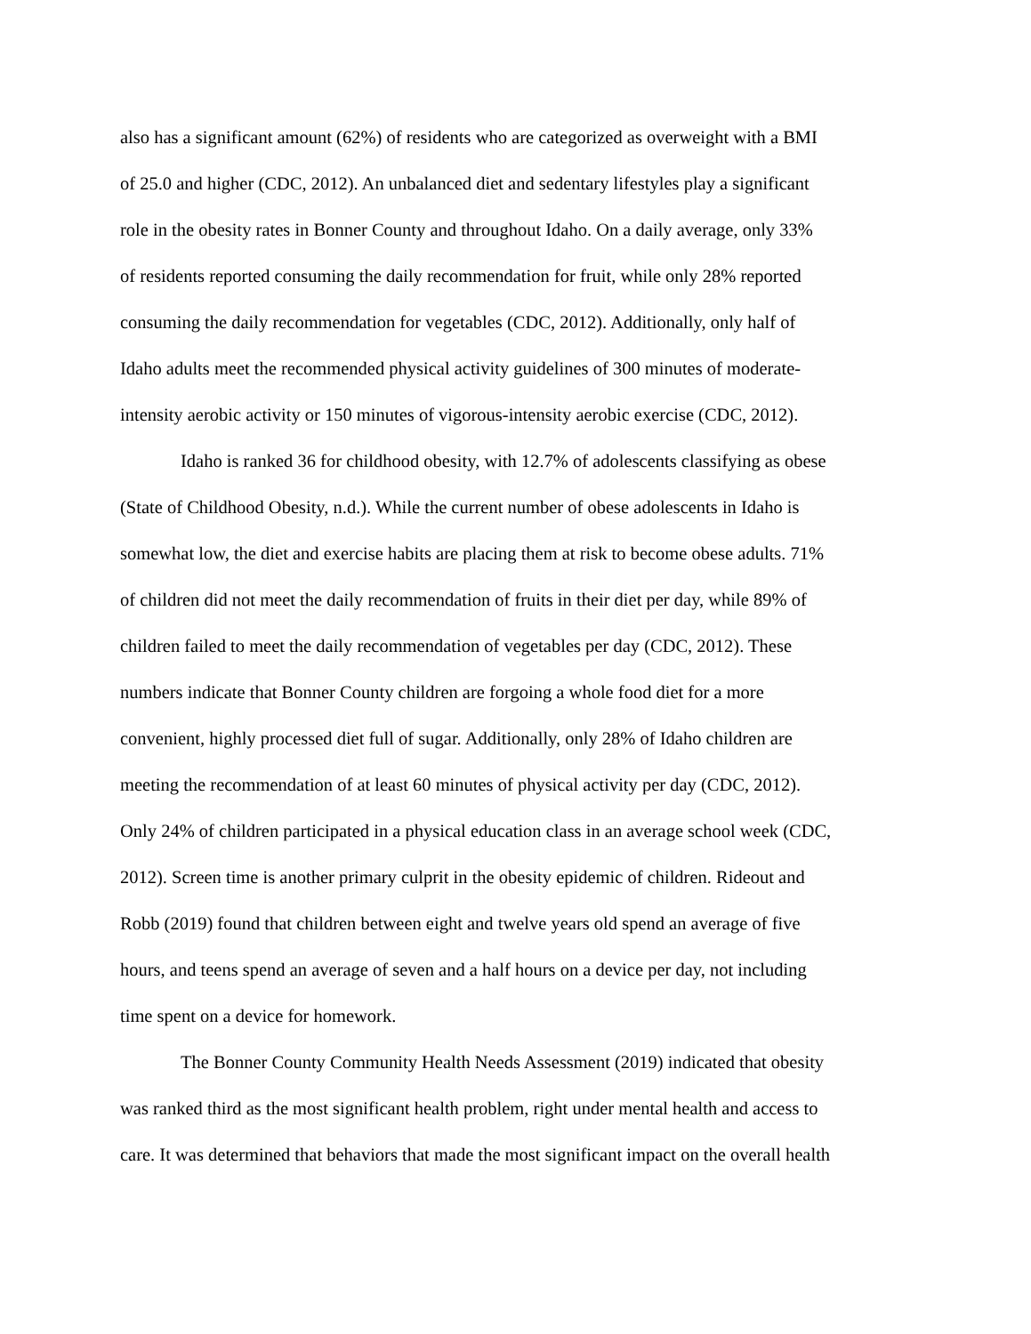also has a significant amount (62%) of residents who are categorized as overweight with a BMI
of 25.0 and higher (CDC, 2012). An unbalanced diet and sedentary lifestyles play a significant
role in the obesity rates in Bonner County and throughout Idaho. On a daily average, only 33%
of residents reported consuming the daily recommendation for fruit, while only 28% reported
consuming the daily recommendation for vegetables (CDC, 2012). Additionally, only half of
Idaho adults meet the recommended physical activity guidelines of 300 minutes of moderate-
intensity aerobic activity or 150 minutes of vigorous-intensity aerobic exercise (CDC, 2012).
Idaho is ranked 36 for childhood obesity, with 12.7% of adolescents classifying as obese
(State of Childhood Obesity, n.d.). While the current number of obese adolescents in Idaho is
somewhat low, the diet and exercise habits are placing them at risk to become obese adults. 71%
of children did not meet the daily recommendation of fruits in their diet per day, while 89% of
children failed to meet the daily recommendation of vegetables per day (CDC, 2012). These
numbers indicate that Bonner County children are forgoing a whole food diet for a more
convenient, highly processed diet full of sugar. Additionally, only 28% of Idaho children are
meeting the recommendation of at least 60 minutes of physical activity per day (CDC, 2012).
Only 24% of children participated in a physical education class in an average school week (CDC,
2012). Screen time is another primary culprit in the obesity epidemic of children. Rideout and
Robb (2019) found that children between eight and twelve years old spend an average of five
hours, and teens spend an average of seven and a half hours on a device per day, not including
time spent on a device for homework.
The Bonner County Community Health Needs Assessment (2019) indicated that obesity
was ranked third as the most significant health problem, right under mental health and access to
care. It was determined that behaviors that made the most significant impact on the overall health